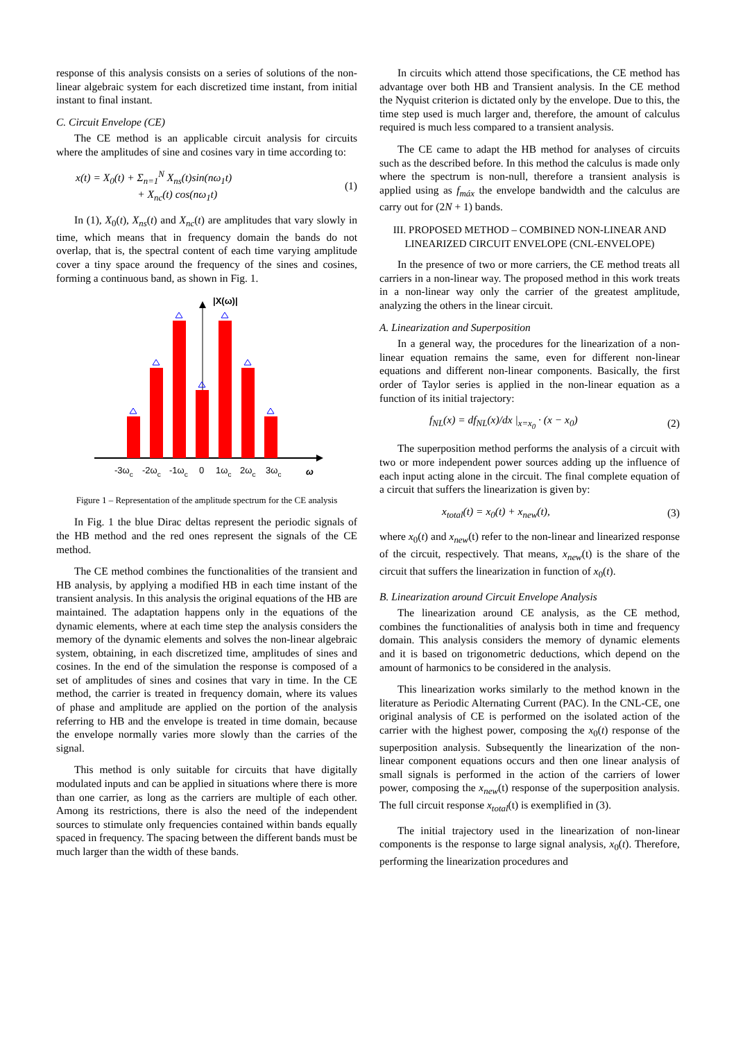response of this analysis consists on a series of solutions of the non-linear algebraic system for each discretized time instant, from initial instant to final instant.
C. Circuit Envelope (CE)
The CE method is an applicable circuit analysis for circuits where the amplitudes of sine and cosines vary in time according to:
x(t) = X<sub>0</sub>(t) + Σ<sub>n=1</sub><sup>N</sup> X<sub>ns</sub>(t)sin(nω<sub>1</sub>t)
+ X<sub>nc</sub>(t) cos(nω<sub>1</sub>t)
(1)
In (1), X<sub>0</sub>(t), X<sub>ns</sub>(t) and X<sub>nc</sub>(t) are amplitudes that vary slowly in time, which means that in frequency domain the bands do not overlap, that is, the spectral content of each time varying amplitude cover a tiny space around the frequency of the sines and cosines, forming a continuous band, as shown in Fig. 1.
|X(ω)|
-3ωc
-2ωc
-1ωc
0
1ωc
2ωc
3ωc
ω
Figure 1 – Representation of the amplitude spectrum for the CE analysis
In Fig. 1 the blue Dirac deltas represent the periodic signals of the HB method and the red ones represent the signals of the CE method.
The CE method combines the functionalities of the transient and HB analysis, by applying a modified HB in each time instant of the transient analysis. In this analysis the original equations of the HB are maintained. The adaptation happens only in the equations of the dynamic elements, where at each time step the analysis considers the memory of the dynamic elements and solves the non-linear algebraic system, obtaining, in each discretized time, amplitudes of sines and cosines. In the end of the simulation the response is composed of a set of amplitudes of sines and cosines that vary in time. In the CE method, the carrier is treated in frequency domain, where its values of phase and amplitude are applied on the portion of the analysis referring to HB and the envelope is treated in time domain, because the envelope normally varies more slowly than the carries of the signal.
This method is only suitable for circuits that have digitally modulated inputs and can be applied in situations where there is more than one carrier, as long as the carriers are multiple of each other. Among its restrictions, there is also the need of the independent sources to stimulate only frequencies contained within bands equally spaced in frequency. The spacing between the different bands must be much larger than the width of these bands.
In circuits which attend those specifications, the CE method has advantage over both HB and Transient analysis. In the CE method the Nyquist criterion is dictated only by the envelope. Due to this, the time step used is much larger and, therefore, the amount of calculus required is much less compared to a transient analysis.
The CE came to adapt the HB method for analyses of circuits such as the described before. In this method the calculus is made only where the spectrum is non-null, therefore a transient analysis is applied using as f<sub>máx</sub> the envelope bandwidth and the calculus are carry out for (2N + 1) bands.
III. PROPOSED METHOD – COMBINED NON-LINEAR AND LINEARIZED CIRCUIT ENVELOPE (CNL-ENVELOPE)
In the presence of two or more carriers, the CE method treats all carriers in a non-linear way. The proposed method in this work treats in a non-linear way only the carrier of the greatest amplitude, analyzing the others in the linear circuit.
A. Linearization and Superposition
In a general way, the procedures for the linearization of a non-linear equation remains the same, even for different non-linear equations and different non-linear components. Basically, the first order of Taylor series is applied in the non-linear equation as a function of its initial trajectory:
f<sub>NL</sub>(x) = df<sub>NL</sub>(x)/dx |<sub>x=x<sub>0</sub></sub> · (x − x<sub>0</sub>)
(2)
The superposition method performs the analysis of a circuit with two or more independent power sources adding up the influence of each input acting alone in the circuit. The final complete equation of a circuit that suffers the linearization is given by:
x<sub>total</sub>(t) = x<sub>0</sub>(t) + x<sub>new</sub>(t), (3)
where x<sub>0</sub>(t) and x<sub>new</sub>(t) refer to the non-linear and linearized response of the circuit, respectively. That means, x<sub>new</sub>(t) is the share of the circuit that suffers the linearization in function of x<sub>0</sub>(t).
B. Linearization around Circuit Envelope Analysis
The linearization around CE analysis, as the CE method, combines the functionalities of analysis both in time and frequency domain. This analysis considers the memory of dynamic elements and it is based on trigonometric deductions, which depend on the amount of harmonics to be considered in the analysis.
This linearization works similarly to the method known in the literature as Periodic Alternating Current (PAC). In the CNL-CE, one original analysis of CE is performed on the isolated action of the carrier with the highest power, composing the x<sub>0</sub>(t) response of the superposition analysis. Subsequently the linearization of the non-linear component equations occurs and then one linear analysis of small signals is performed in the action of the carriers of lower power, composing the x<sub>new</sub>(t) response of the superposition analysis. The full circuit response x<sub>total</sub>(t) is exemplified in (3).
The initial trajectory used in the linearization of non-linear components is the response to large signal analysis, x<sub>0</sub>(t). Therefore, performing the linearization procedures and